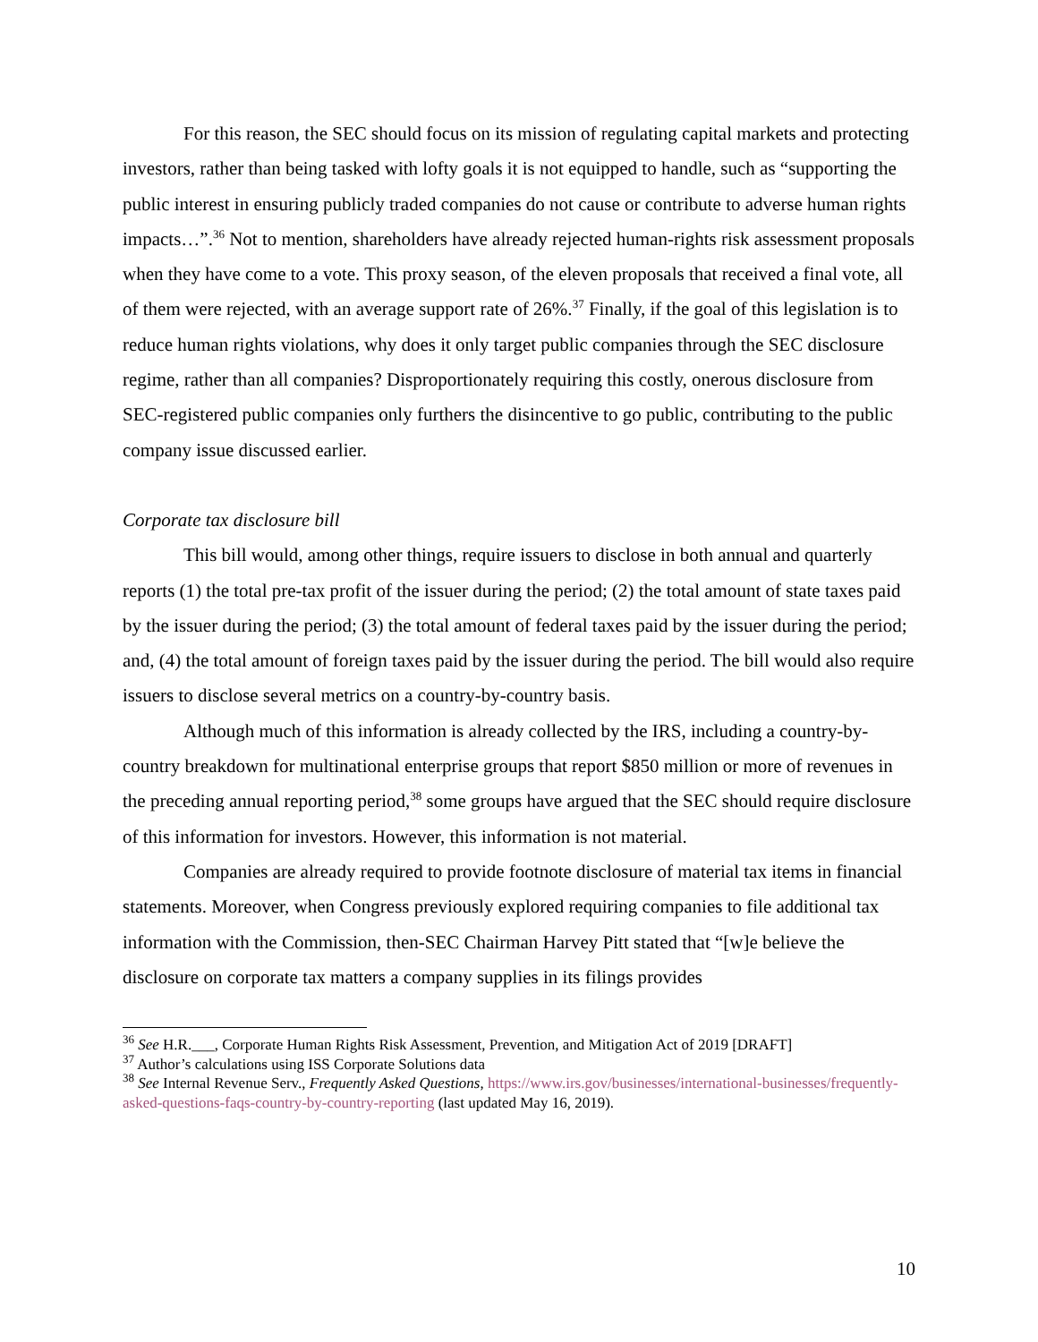For this reason, the SEC should focus on its mission of regulating capital markets and protecting investors, rather than being tasked with lofty goals it is not equipped to handle, such as “supporting the public interest in ensuring publicly traded companies do not cause or contribute to adverse human rights impacts…”.<sup>36</sup> Not to mention, shareholders have already rejected human-rights risk assessment proposals when they have come to a vote. This proxy season, of the eleven proposals that received a final vote, all of them were rejected, with an average support rate of 26%.<sup>37</sup> Finally, if the goal of this legislation is to reduce human rights violations, why does it only target public companies through the SEC disclosure regime, rather than all companies? Disproportionately requiring this costly, onerous disclosure from SEC-registered public companies only furthers the disincentive to go public, contributing to the public company issue discussed earlier.
Corporate tax disclosure bill
This bill would, among other things, require issuers to disclose in both annual and quarterly reports (1) the total pre-tax profit of the issuer during the period; (2) the total amount of state taxes paid by the issuer during the period; (3) the total amount of federal taxes paid by the issuer during the period; and, (4) the total amount of foreign taxes paid by the issuer during the period. The bill would also require issuers to disclose several metrics on a country-by-country basis.
Although much of this information is already collected by the IRS, including a country-by-country breakdown for multinational enterprise groups that report $850 million or more of revenues in the preceding annual reporting period,<sup>38</sup> some groups have argued that the SEC should require disclosure of this information for investors. However, this information is not material.
Companies are already required to provide footnote disclosure of material tax items in financial statements. Moreover, when Congress previously explored requiring companies to file additional tax information with the Commission, then-SEC Chairman Harvey Pitt stated that “[w]e believe the disclosure on corporate tax matters a company supplies in its filings provides
<sup>36</sup> See H.R.___, Corporate Human Rights Risk Assessment, Prevention, and Mitigation Act of 2019 [DRAFT]
<sup>37</sup> Author’s calculations using ISS Corporate Solutions data
<sup>38</sup> See Internal Revenue Serv., Frequently Asked Questions, https://www.irs.gov/businesses/international-businesses/frequently-asked-questions-faqs-country-by-country-reporting (last updated May 16, 2019).
10